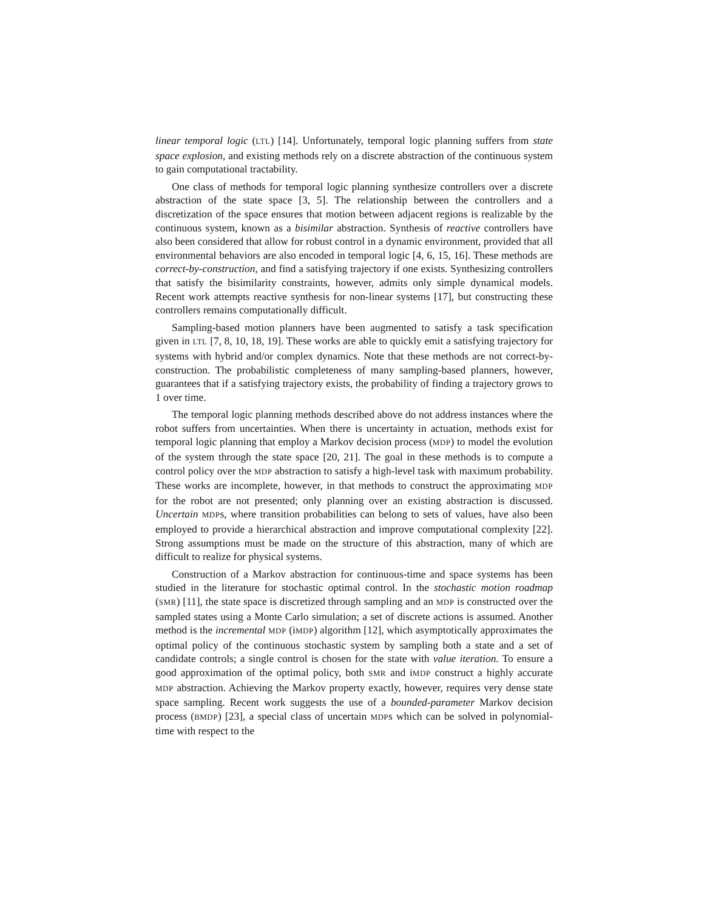linear temporal logic (LTL) [14]. Unfortunately, temporal logic planning suffers from state space explosion, and existing methods rely on a discrete abstraction of the continuous system to gain computational tractability.
One class of methods for temporal logic planning synthesize controllers over a discrete abstraction of the state space [3, 5]. The relationship between the controllers and a discretization of the space ensures that motion between adjacent regions is realizable by the continuous system, known as a bisimilar abstraction. Synthesis of reactive controllers have also been considered that allow for robust control in a dynamic environment, provided that all environmental behaviors are also encoded in temporal logic [4, 6, 15, 16]. These methods are correct-by-construction, and find a satisfying trajectory if one exists. Synthesizing controllers that satisfy the bisimilarity constraints, however, admits only simple dynamical models. Recent work attempts reactive synthesis for non-linear systems [17], but constructing these controllers remains computationally difficult.
Sampling-based motion planners have been augmented to satisfy a task specification given in LTL [7, 8, 10, 18, 19]. These works are able to quickly emit a satisfying trajectory for systems with hybrid and/or complex dynamics. Note that these methods are not correct-by-construction. The probabilistic completeness of many sampling-based planners, however, guarantees that if a satisfying trajectory exists, the probability of finding a trajectory grows to 1 over time.
The temporal logic planning methods described above do not address instances where the robot suffers from uncertainties. When there is uncertainty in actuation, methods exist for temporal logic planning that employ a Markov decision process (MDP) to model the evolution of the system through the state space [20, 21]. The goal in these methods is to compute a control policy over the MDP abstraction to satisfy a high-level task with maximum probability. These works are incomplete, however, in that methods to construct the approximating MDP for the robot are not presented; only planning over an existing abstraction is discussed. Uncertain MDPs, where transition probabilities can belong to sets of values, have also been employed to provide a hierarchical abstraction and improve computational complexity [22]. Strong assumptions must be made on the structure of this abstraction, many of which are difficult to realize for physical systems.
Construction of a Markov abstraction for continuous-time and space systems has been studied in the literature for stochastic optimal control. In the stochastic motion roadmap (SMR) [11], the state space is discretized through sampling and an MDP is constructed over the sampled states using a Monte Carlo simulation; a set of discrete actions is assumed. Another method is the incremental MDP (iMDP) algorithm [12], which asymptotically approximates the optimal policy of the continuous stochastic system by sampling both a state and a set of candidate controls; a single control is chosen for the state with value iteration. To ensure a good approximation of the optimal policy, both SMR and iMDP construct a highly accurate MDP abstraction. Achieving the Markov property exactly, however, requires very dense state space sampling. Recent work suggests the use of a bounded-parameter Markov decision process (BMDP) [23], a special class of uncertain MDPs which can be solved in polynomial-time with respect to the